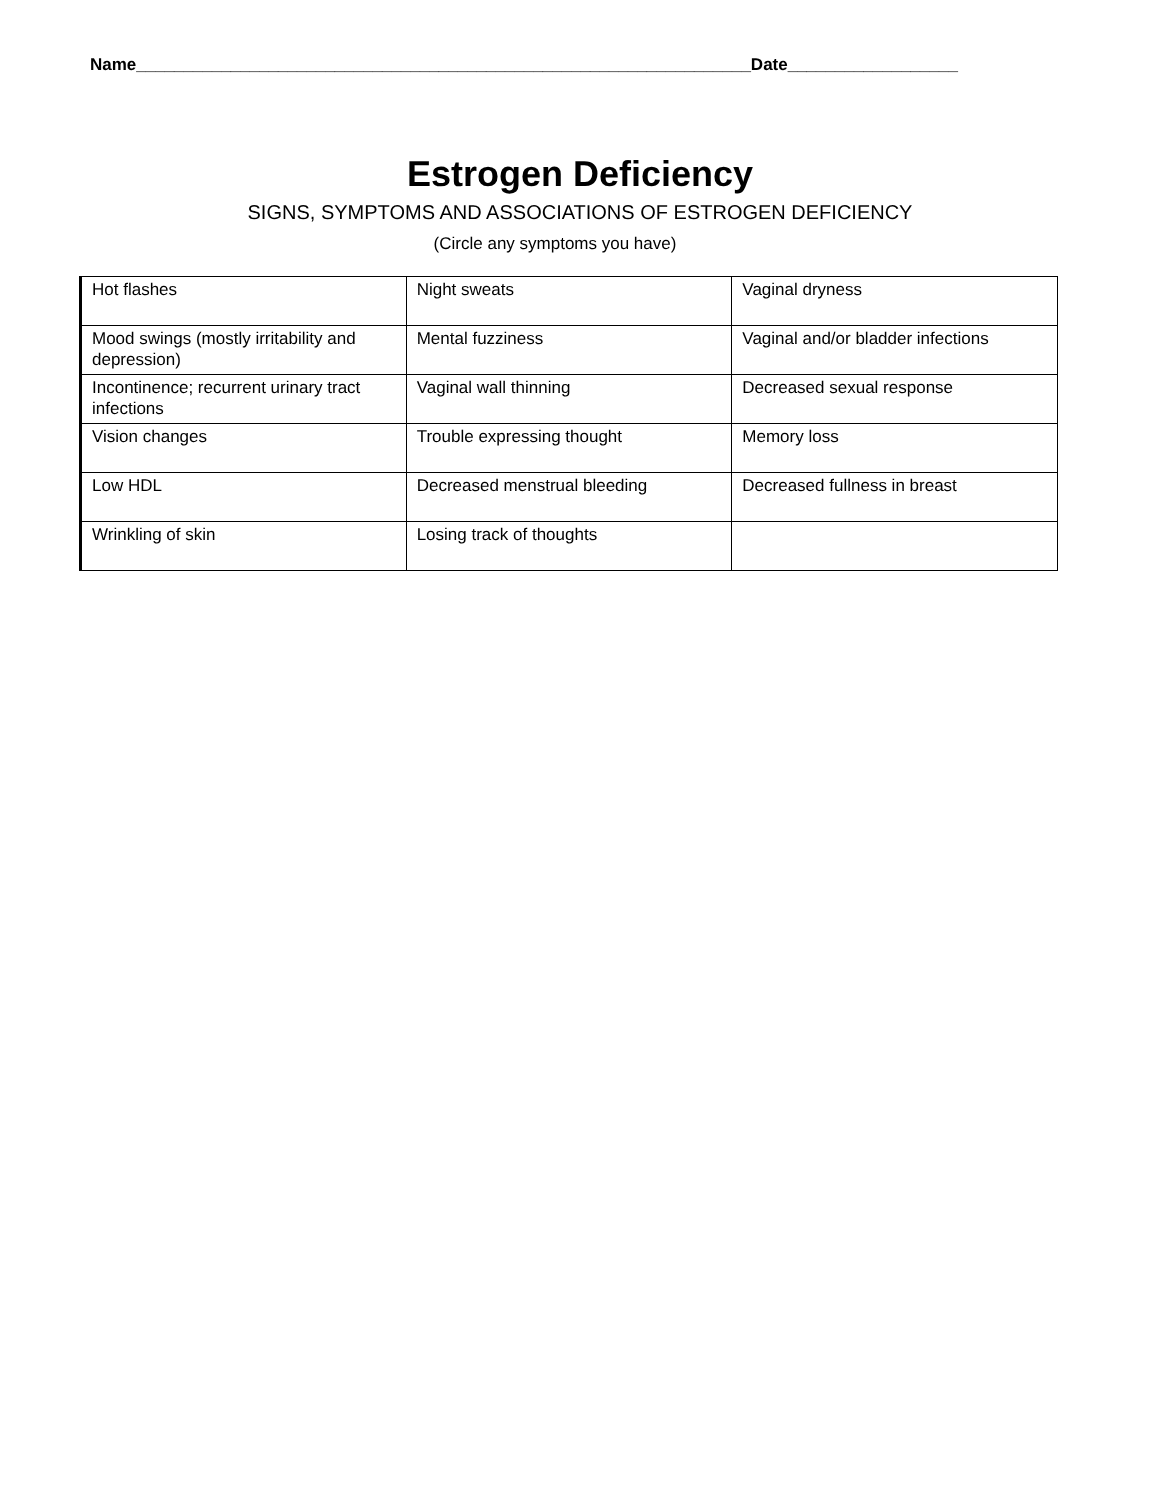Name_________________________________________________________________Date__________________
Estrogen Deficiency
SIGNS, SYMPTOMS AND ASSOCIATIONS OF ESTROGEN DEFICIENCY
(Circle any symptoms you have)
| Hot flashes | Night sweats | Vaginal dryness |
| Mood swings (mostly irritability and depression) | Mental fuzziness | Vaginal and/or bladder infections |
| Incontinence; recurrent urinary tract infections | Vaginal wall thinning | Decreased sexual response |
| Vision changes | Trouble expressing thought | Memory loss |
| Low HDL | Decreased menstrual bleeding | Decreased fullness in breast |
| Wrinkling of skin | Losing track of thoughts | |